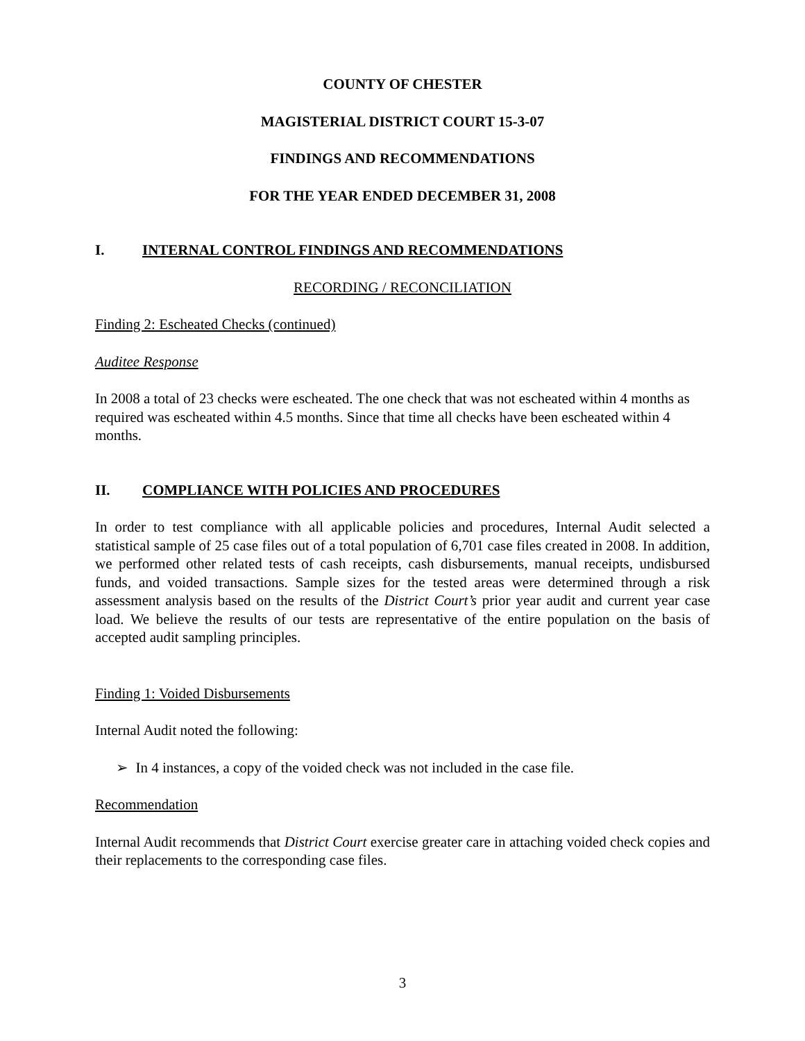COUNTY OF CHESTER
MAGISTERIAL DISTRICT COURT 15-3-07
FINDINGS AND RECOMMENDATIONS
FOR THE YEAR ENDED DECEMBER 31, 2008
I. INTERNAL CONTROL FINDINGS AND RECOMMENDATIONS
RECORDING / RECONCILIATION
Finding 2: Escheated Checks (continued)
Auditee Response
In 2008 a total of 23 checks were escheated. The one check that was not escheated within 4 months as required was escheated within 4.5 months. Since that time all checks have been escheated within 4 months.
II. COMPLIANCE WITH POLICIES AND PROCEDURES
In order to test compliance with all applicable policies and procedures, Internal Audit selected a statistical sample of 25 case files out of a total population of 6,701 case files created in 2008. In addition, we performed other related tests of cash receipts, cash disbursements, manual receipts, undisbursed funds, and voided transactions. Sample sizes for the tested areas were determined through a risk assessment analysis based on the results of the District Court’s prior year audit and current year case load. We believe the results of our tests are representative of the entire population on the basis of accepted audit sampling principles.
Finding 1: Voided Disbursements
Internal Audit noted the following:
➢ In 4 instances, a copy of the voided check was not included in the case file.
Recommendation
Internal Audit recommends that District Court exercise greater care in attaching voided check copies and their replacements to the corresponding case files.
3